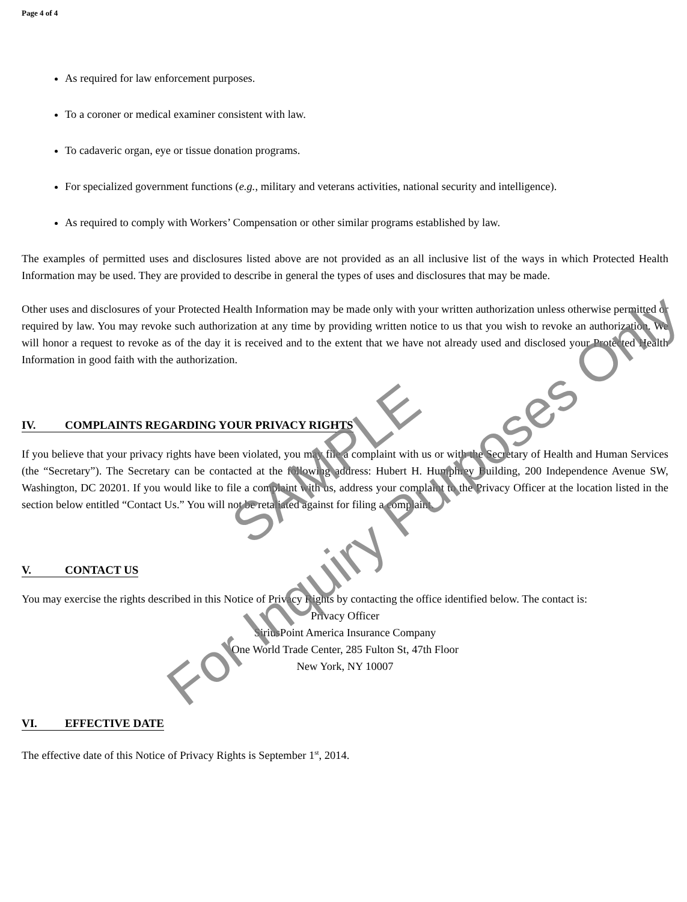Page 4 of 4
As required for law enforcement purposes.
To a coroner or medical examiner consistent with law.
To cadaveric organ, eye or tissue donation programs.
For specialized government functions (e.g., military and veterans activities, national security and intelligence).
As required to comply with Workers’ Compensation or other similar programs established by law.
The examples of permitted uses and disclosures listed above are not provided as an all inclusive list of the ways in which Protected Health Information may be used. They are provided to describe in general the types of uses and disclosures that may be made.
Other uses and disclosures of your Protected Health Information may be made only with your written authorization unless otherwise permitted or required by law. You may revoke such authorization at any time by providing written notice to us that you wish to revoke an authorization. We will honor a request to revoke as of the day it is received and to the extent that we have not already used and disclosed your Protected Health Information in good faith with the authorization.
IV. COMPLAINTS REGARDING YOUR PRIVACY RIGHTS
If you believe that your privacy rights have been violated, you may file a complaint with us or with the Secretary of Health and Human Services (the “Secretary”). The Secretary can be contacted at the following address: Hubert H. Humphrey Building, 200 Independence Avenue SW, Washington, DC 20201. If you would like to file a complaint with us, address your complaint to the Privacy Officer at the location listed in the section below entitled “Contact Us.” You will not be retaliated against for filing a complaint.
V. CONTACT US
You may exercise the rights described in this Notice of Privacy Rights by contacting the office identified below. The contact is:
Privacy Officer
SiriusPoint America Insurance Company
One World Trade Center, 285 Fulton St, 47th Floor
New York, NY 10007
VI. EFFECTIVE DATE
The effective date of this Notice of Privacy Rights is September 1<sup>st</sup>, 2014.
SAMPLE
For Inquiry Purposes Only